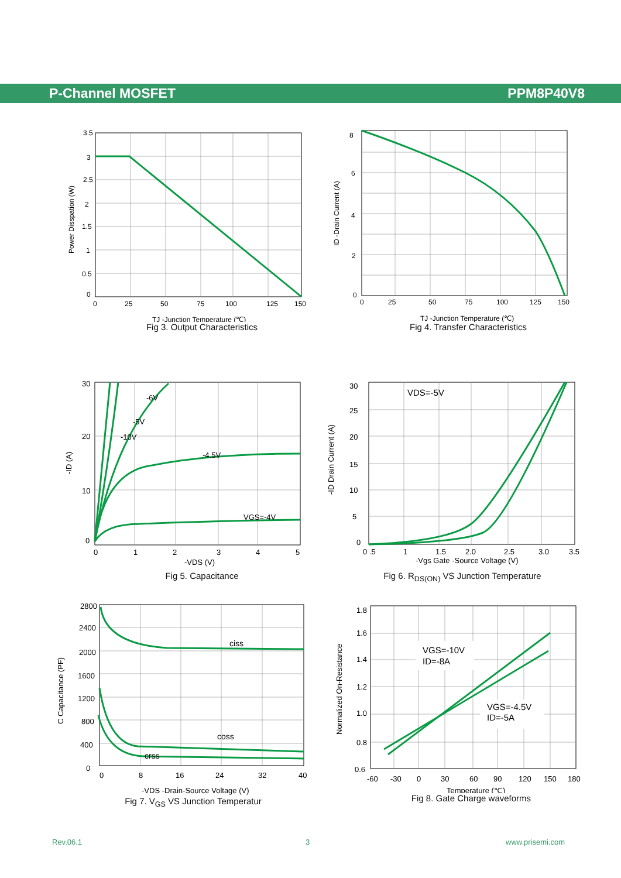P-Channel MOSFET PPM8P40V8
3.5
3
2.5
2
1.5
1
0.5
0
0
25
50
75
100
125
150
TJ -Junction Temperature (℃)
Power Disspation (W)
Fig 3. Output Characteristics
8
6
4
2
0
0
25
50
75
100
125
150
TJ -Junction Temperature (℃)
ID -Drain Current (A)
Fig 4. Transfer Characteristics
30
20
10
0
0
1
2
3
4
5
-VDS (V)
-6V
-5V
-10V
-4.5V
VGS=-4V
-ID (A)
Fig 5. Capacitance
30
25
20
15
10
5
0
0 .5
1
1.5
2.0
2.5
3.0
3.5
-Vgs Gate -Source Voltage (V)
VDS=-5V
-ID Drain Current (A)
Fig 6. R<sub>DS(ON)</sub> VS Junction Temperature
2800
2400
2000
1600
1200
800
400
0
0
8
16
24
32
40
-VDS -Drain-Source Voltage (V)
ciss
coss
crss
C Capacitance (PF)
Fig 7. V<sub>GS</sub> VS Junction Temperatur
1.8
1.6
1.4
1.2
1.0
0.8
0.6
-60
-30
0
30
60
90
120
150
180
Temperature (℃)
VGS=-10V
ID=-8A
VGS=-4.5V
ID=-5A
Normalized On-Resistance
Fig 8. Gate Charge waveforms
Rev.06.1 3 www.prisemi.com